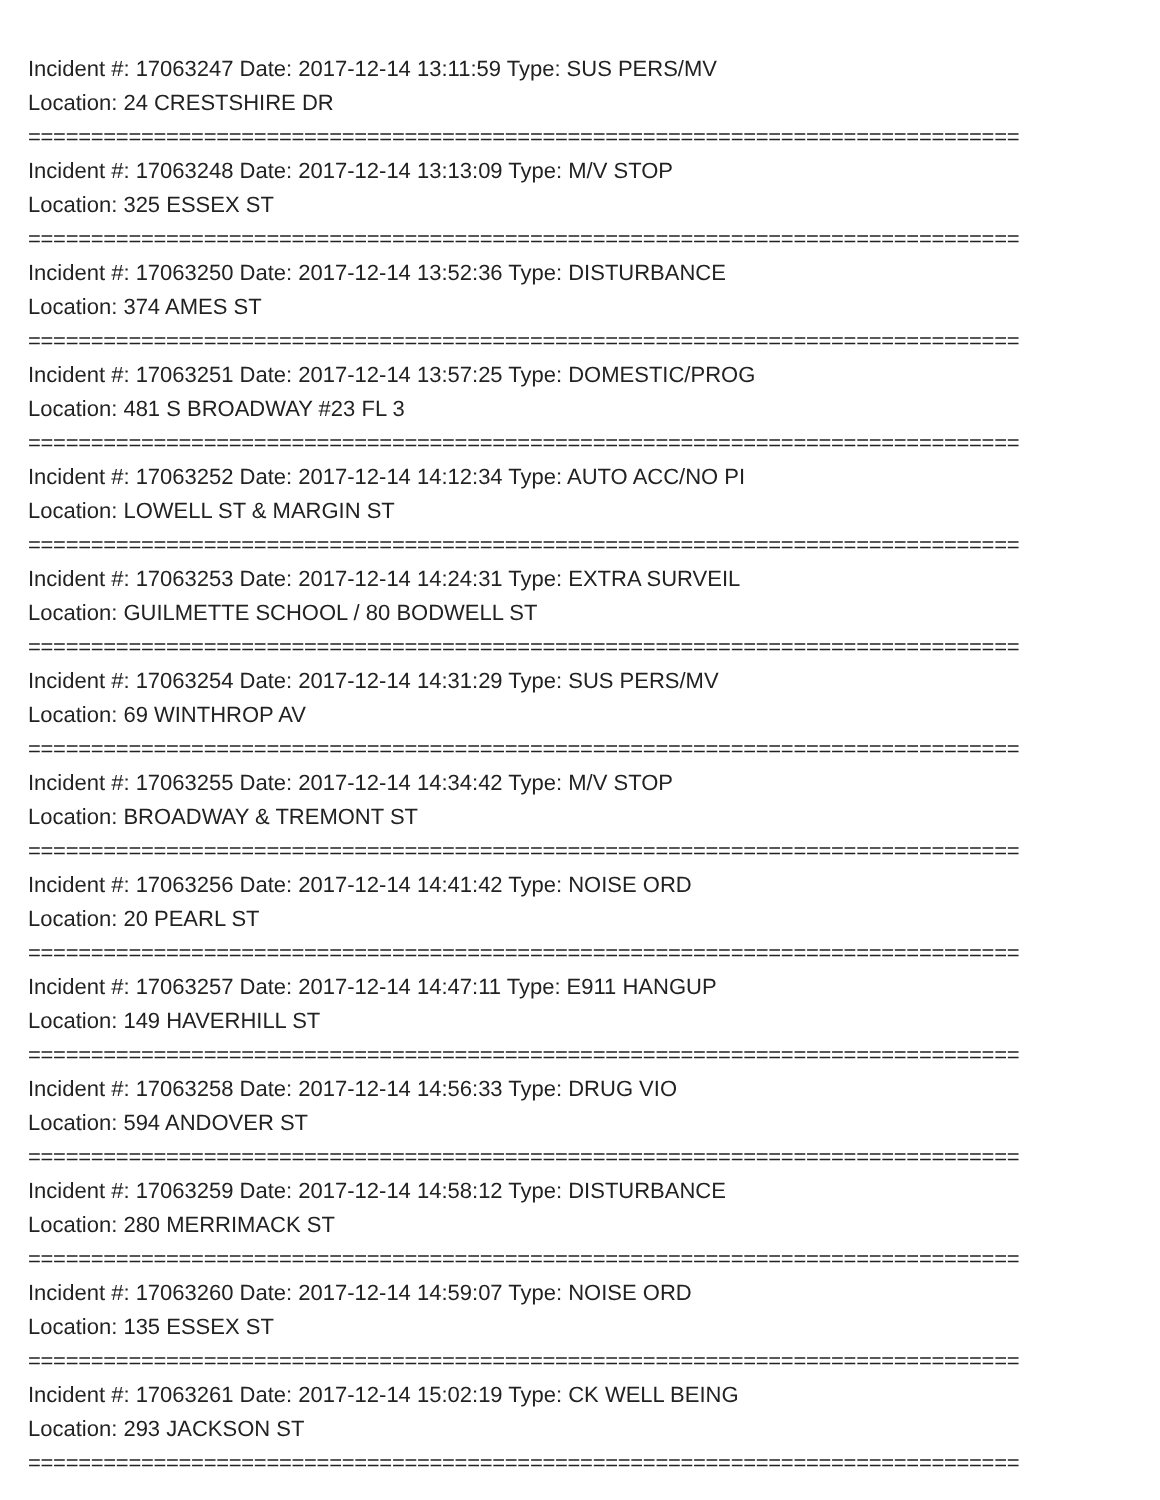Incident #: 17063247 Date: 2017-12-14 13:11:59 Type: SUS PERS/MV
Location: 24 CRESTSHIRE DR
===============================================================================
Incident #: 17063248 Date: 2017-12-14 13:13:09 Type: M/V STOP
Location: 325 ESSEX ST
===============================================================================
Incident #: 17063250 Date: 2017-12-14 13:52:36 Type: DISTURBANCE
Location: 374 AMES ST
===============================================================================
Incident #: 17063251 Date: 2017-12-14 13:57:25 Type: DOMESTIC/PROG
Location: 481 S BROADWAY #23 FL 3
===============================================================================
Incident #: 17063252 Date: 2017-12-14 14:12:34 Type: AUTO ACC/NO PI
Location: LOWELL ST & MARGIN ST
===============================================================================
Incident #: 17063253 Date: 2017-12-14 14:24:31 Type: EXTRA SURVEIL
Location: GUILMETTE SCHOOL / 80 BODWELL ST
===============================================================================
Incident #: 17063254 Date: 2017-12-14 14:31:29 Type: SUS PERS/MV
Location: 69 WINTHROP AV
===============================================================================
Incident #: 17063255 Date: 2017-12-14 14:34:42 Type: M/V STOP
Location: BROADWAY & TREMONT ST
===============================================================================
Incident #: 17063256 Date: 2017-12-14 14:41:42 Type: NOISE ORD
Location: 20 PEARL ST
===============================================================================
Incident #: 17063257 Date: 2017-12-14 14:47:11 Type: E911 HANGUP
Location: 149 HAVERHILL ST
===============================================================================
Incident #: 17063258 Date: 2017-12-14 14:56:33 Type: DRUG VIO
Location: 594 ANDOVER ST
===============================================================================
Incident #: 17063259 Date: 2017-12-14 14:58:12 Type: DISTURBANCE
Location: 280 MERRIMACK ST
===============================================================================
Incident #: 17063260 Date: 2017-12-14 14:59:07 Type: NOISE ORD
Location: 135 ESSEX ST
===============================================================================
Incident #: 17063261 Date: 2017-12-14 15:02:19 Type: CK WELL BEING
Location: 293 JACKSON ST
===============================================================================